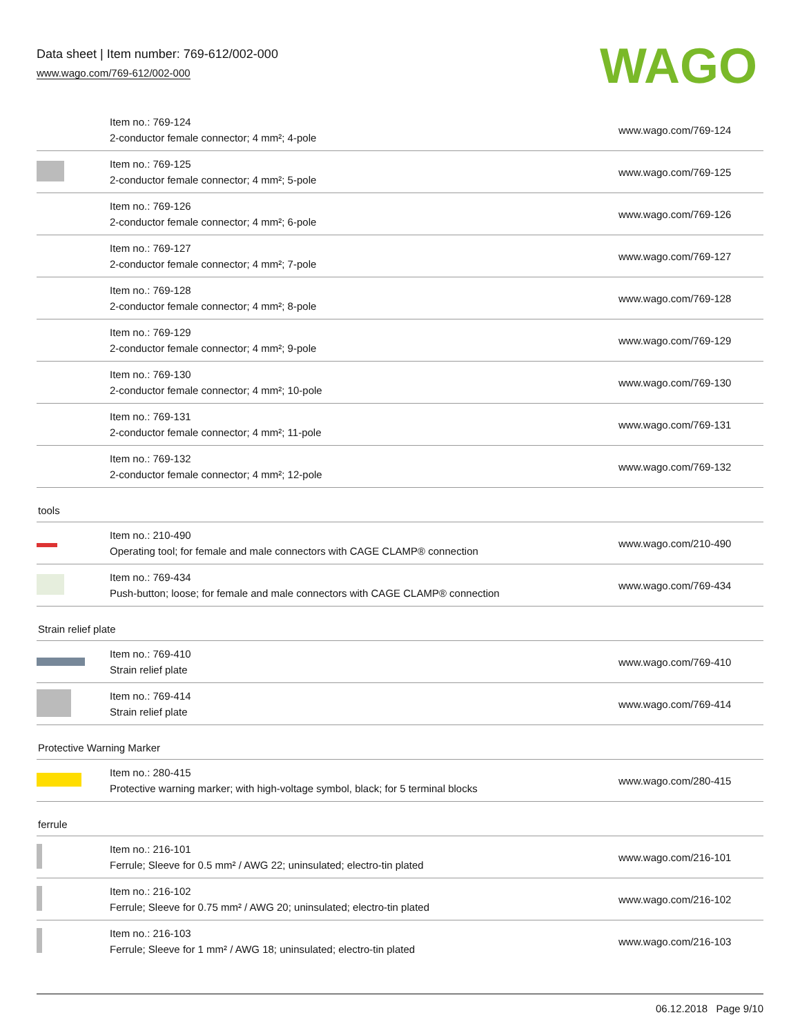Data sheet | Item number: 769-612/002-000
www.wago.com/769-612/002-000
WAGO
| | Item no.: 769-124 2-conductor female connector; 4 mm²; 4-pole | www.wago.com/769-124 |
| | Item no.: 769-125 2-conductor female connector; 4 mm²; 5-pole | www.wago.com/769-125 |
| | Item no.: 769-126 2-conductor female connector; 4 mm²; 6-pole | www.wago.com/769-126 |
| | Item no.: 769-127 2-conductor female connector; 4 mm²; 7-pole | www.wago.com/769-127 |
| | Item no.: 769-128 2-conductor female connector; 4 mm²; 8-pole | www.wago.com/769-128 |
| | Item no.: 769-129 2-conductor female connector; 4 mm²; 9-pole | www.wago.com/769-129 |
| | Item no.: 769-130 2-conductor female connector; 4 mm²; 10-pole | www.wago.com/769-130 |
| | Item no.: 769-131 2-conductor female connector; 4 mm²; 11-pole | www.wago.com/769-131 |
| | Item no.: 769-132 2-conductor female connector; 4 mm²; 12-pole | www.wago.com/769-132 |
tools
| | Item no.: 210-490 Operating tool; for female and male connectors with CAGE CLAMP® connection | www.wago.com/210-490 |
| | Item no.: 769-434 Push-button; loose; for female and male connectors with CAGE CLAMP® connection | www.wago.com/769-434 |
Strain relief plate
| | Item no.: 769-410 Strain relief plate | www.wago.com/769-410 |
| | Item no.: 769-414 Strain relief plate | www.wago.com/769-414 |
Protective Warning Marker
| | Item no.: 280-415 Protective warning marker; with high-voltage symbol, black; for 5 terminal blocks | www.wago.com/280-415 |
ferrule
| | Item no.: 216-101 Ferrule; Sleeve for 0.5 mm² / AWG 22; uninsulated; electro-tin plated | www.wago.com/216-101 |
| | Item no.: 216-102 Ferrule; Sleeve for 0.75 mm² / AWG 20; uninsulated; electro-tin plated | www.wago.com/216-102 |
| | Item no.: 216-103 Ferrule; Sleeve for 1 mm² / AWG 18; uninsulated; electro-tin plated | www.wago.com/216-103 |
06.12.2018 Page 9/10